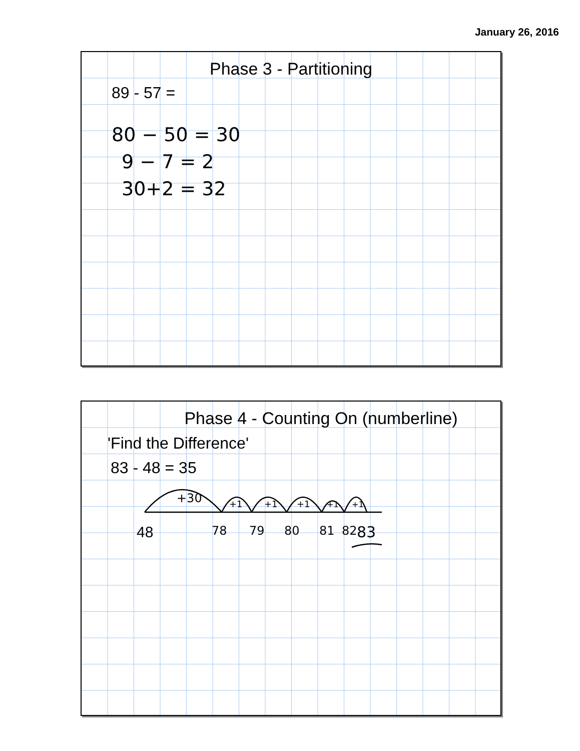January 26, 2016
Phase 3 - Partitioning
89 - 57 =
80 − 50 = 30
9 − 7 = 2
30+2 = 32
Phase 4 - Counting On (numberline)
'Find the Difference'
83 - 48 = 35
+30
+1
+1
+1
+1
+1
48
78
79
80
81
82
83